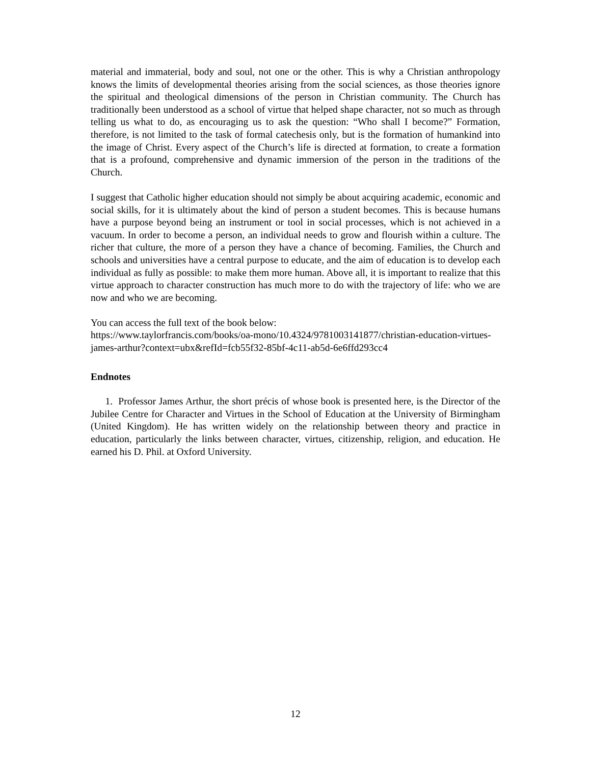material and immaterial, body and soul, not one or the other. This is why a Christian anthropology knows the limits of developmental theories arising from the social sciences, as those theories ignore the spiritual and theological dimensions of the person in Christian community. The Church has traditionally been understood as a school of virtue that helped shape character, not so much as through telling us what to do, as encouraging us to ask the question: “Who shall I become?” Formation, therefore, is not limited to the task of formal catechesis only, but is the formation of humankind into the image of Christ. Every aspect of the Church’s life is directed at formation, to create a formation that is a profound, comprehensive and dynamic immersion of the person in the traditions of the Church.
I suggest that Catholic higher education should not simply be about acquiring academic, economic and social skills, for it is ultimately about the kind of person a student becomes. This is because humans have a purpose beyond being an instrument or tool in social processes, which is not achieved in a vacuum. In order to become a person, an individual needs to grow and flourish within a culture. The richer that culture, the more of a person they have a chance of becoming. Families, the Church and schools and universities have a central purpose to educate, and the aim of education is to develop each individual as fully as possible: to make them more human. Above all, it is important to realize that this virtue approach to character construction has much more to do with the trajectory of life: who we are now and who we are becoming.
You can access the full text of the book below:
https://www.taylorfrancis.com/books/oa-mono/10.4324/9781003141877/christian-education-virtues-james-arthur?context=ubx&refId=fcb55f32-85bf-4c11-ab5d-6e6ffd293cc4
Endnotes
1. Professor James Arthur, the short précis of whose book is presented here, is the Director of the Jubilee Centre for Character and Virtues in the School of Education at the University of Birmingham (United Kingdom). He has written widely on the relationship between theory and practice in education, particularly the links between character, virtues, citizenship, religion, and education. He earned his D. Phil. at Oxford University.
12